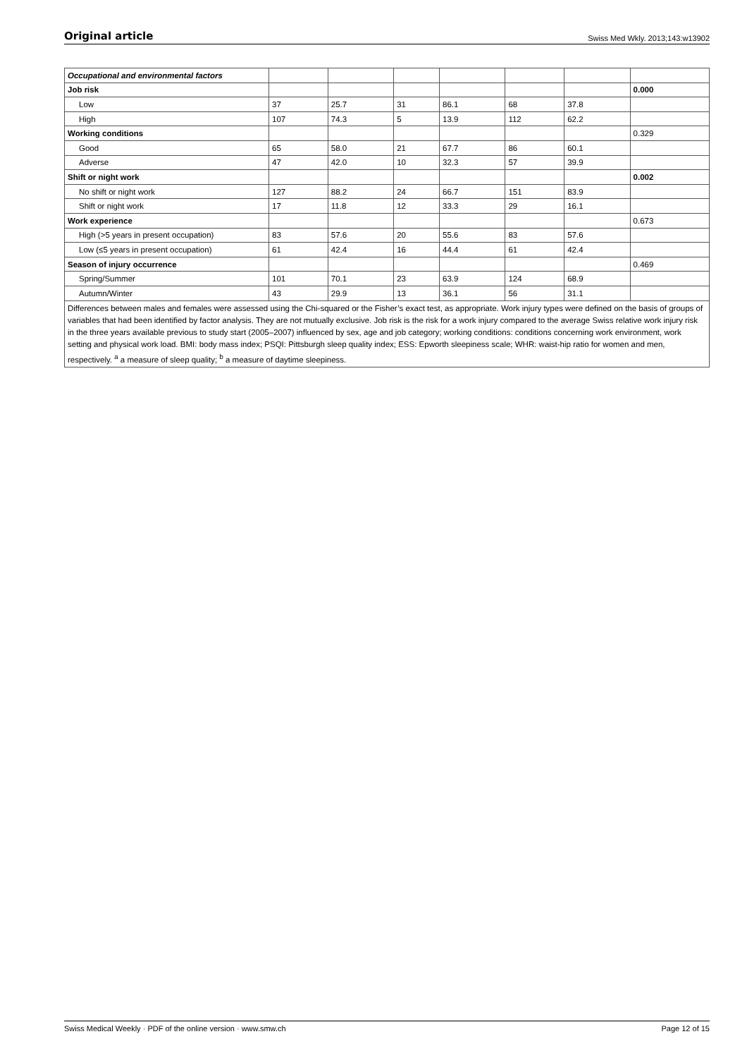Original article Swiss Med Wkly. 2013;143:w13902
| Occupational and environmental factors | | | | | | | |
| Job risk | | | | | | | 0.000 |
| Low | 37 | 25.7 | 31 | 86.1 | 68 | 37.8 | |
| High | 107 | 74.3 | 5 | 13.9 | 112 | 62.2 | |
| Working conditions | | | | | | | 0.329 |
| Good | 65 | 58.0 | 21 | 67.7 | 86 | 60.1 | |
| Adverse | 47 | 42.0 | 10 | 32.3 | 57 | 39.9 | |
| Shift or night work | | | | | | | 0.002 |
| No shift or night work | 127 | 88.2 | 24 | 66.7 | 151 | 83.9 | |
| Shift or night work | 17 | 11.8 | 12 | 33.3 | 29 | 16.1 | |
| Work experience | | | | | | | 0.673 |
| High (>5 years in present occupation) | 83 | 57.6 | 20 | 55.6 | 83 | 57.6 | |
| Low (≤5 years in present occupation) | 61 | 42.4 | 16 | 44.4 | 61 | 42.4 | |
| Season of injury occurrence | | | | | | | 0.469 |
| Spring/Summer | 101 | 70.1 | 23 | 63.9 | 124 | 68.9 | |
| Autumn/Winter | 43 | 29.9 | 13 | 36.1 | 56 | 31.1 | |
| Differences between males and females were assessed using the Chi-squared or the Fisher’s exact test, as appropriate. Work injury types were defined on the basis of groups of variables that had been identified by factor analysis. They are not mutually exclusive. Job risk is the risk for a work injury compared to the average Swiss relative work injury risk in the three years available previous to study start (2005–2007) influenced by sex, age and job category; working conditions: conditions concerning work environment, work setting and physical work load. BMI: body mass index; PSQI: Pittsburgh sleep quality index; ESS: Epworth sleepiness scale; WHR: waist-hip ratio for women and men, respectively. <sup>a</sup> a measure of sleep quality; <sup>b</sup> a measure of daytime sleepiness. | | | | | | | |
Swiss Medical Weekly · PDF of the online version · www.smw.ch Page 12 of 15